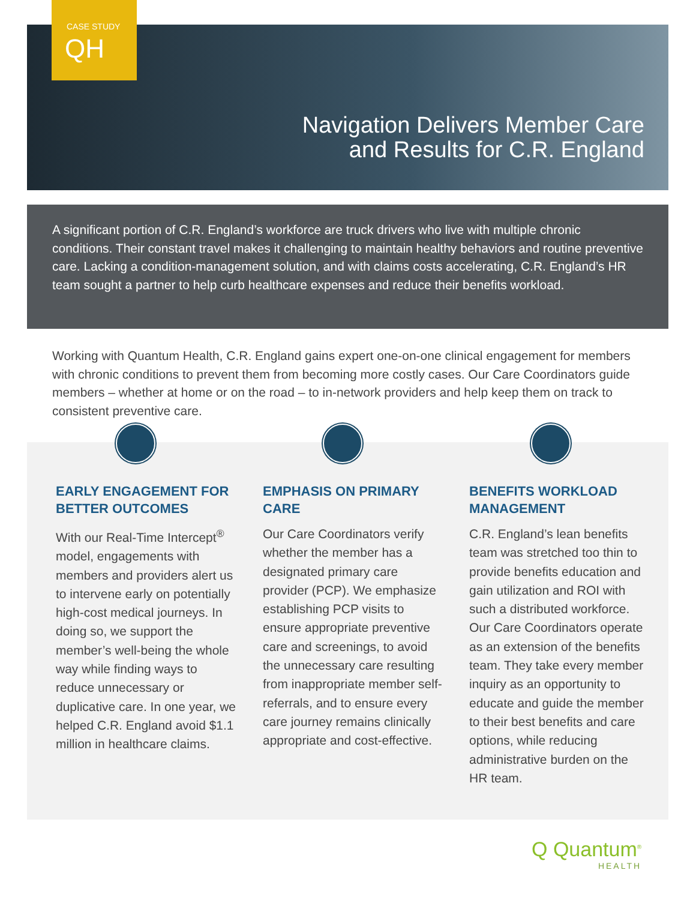CASE STUDY
QH
Navigation Delivers Member Care
and Results for C.R. England
A significant portion of C.R. England’s workforce are truck drivers who live with multiple chronic conditions. Their constant travel makes it challenging to maintain healthy behaviors and routine preventive care. Lacking a condition-management solution, and with claims costs accelerating, C.R. England’s HR team sought a partner to help curb healthcare expenses and reduce their benefits workload.
Working with Quantum Health, C.R. England gains expert one-on-one clinical engagement for members with chronic conditions to prevent them from becoming more costly cases. Our Care Coordinators guide members – whether at home or on the road – to in-network providers and help keep them on track to consistent preventive care.
EARLY ENGAGEMENT FOR BETTER OUTCOMES
With our Real-Time Intercept<sup>®</sup> model, engagements with members and providers alert us to intervene early on potentially high-cost medical journeys. In doing so, we support the member’s well-being the whole way while finding ways to reduce unnecessary or duplicative care. In one year, we helped C.R. England avoid $1.1 million in healthcare claims.
EMPHASIS ON PRIMARY CARE
Our Care Coordinators verify whether the member has a designated primary care provider (PCP). We emphasize establishing PCP visits to ensure appropriate preventive care and screenings, to avoid the unnecessary care resulting from inappropriate member self-referrals, and to ensure every care journey remains clinically appropriate and cost-effective.
BENEFITS WORKLOAD MANAGEMENT
C.R. England’s lean benefits team was stretched too thin to provide benefits education and gain utilization and ROI with such a distributed workforce. Our Care Coordinators operate as an extension of the benefits team. They take every member inquiry as an opportunity to educate and guide the member to their best benefits and care options, while reducing administrative burden on the HR team.
Q Quantum<sup>®</sup>
HEALTH